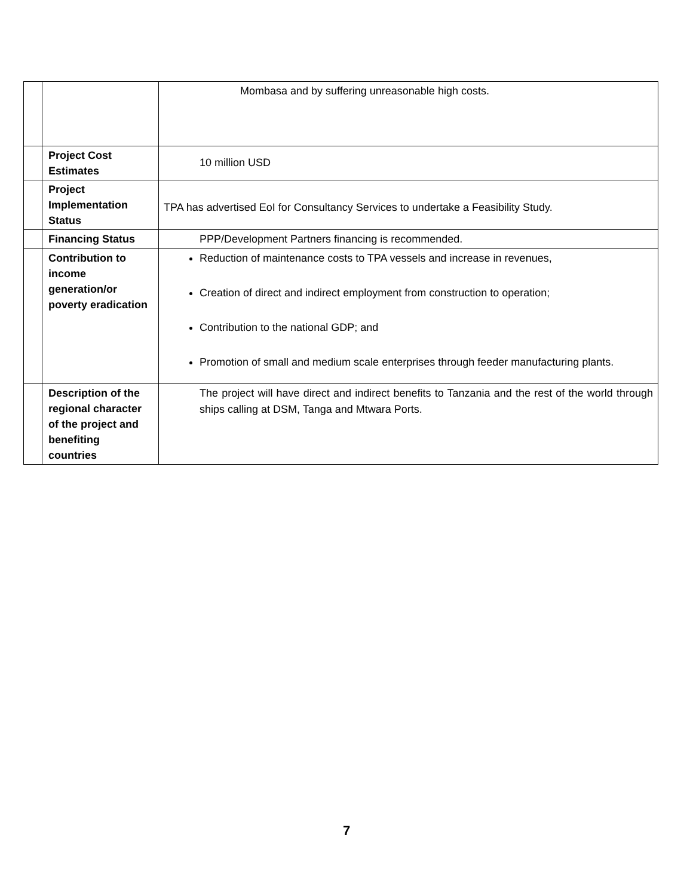| | | Mombasa and by suffering unreasonable high costs. |
| | Project Cost Estimates | 10 million USD |
| | Project Implementation Status | TPA has advertised EoI for Consultancy Services to undertake a Feasibility Study. |
| | Financing Status | PPP/Development Partners financing is recommended. |
| | Contribution to income generation/or poverty eradication | Reduction of maintenance costs to TPA vessels and increase in revenues, Creation of direct and indirect employment from construction to operation; Contribution to the national GDP; and Promotion of small and medium scale enterprises through feeder manufacturing plants. |
| | Description of the regional character of the project and benefiting countries | The project will have direct and indirect benefits to Tanzania and the rest of the world through ships calling at DSM, Tanga and Mtwara Ports. |
7